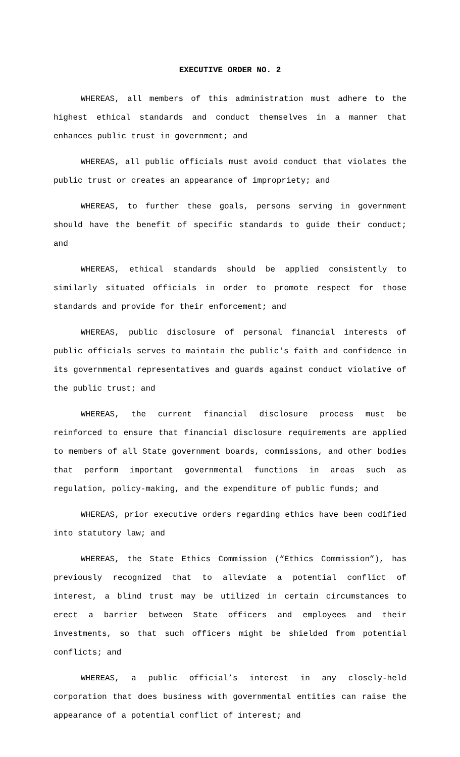EXECUTIVE ORDER NO. 2
WHEREAS, all members of this administration must adhere to the highest ethical standards and conduct themselves in a manner that enhances public trust in government; and
WHEREAS, all public officials must avoid conduct that violates the public trust or creates an appearance of impropriety; and
WHEREAS, to further these goals, persons serving in government should have the benefit of specific standards to guide their conduct; and
WHEREAS, ethical standards should be applied consistently to similarly situated officials in order to promote respect for those standards and provide for their enforcement; and
WHEREAS, public disclosure of personal financial interests of public officials serves to maintain the public's faith and confidence in its governmental representatives and guards against conduct violative of the public trust; and
WHEREAS, the current financial disclosure process must be reinforced to ensure that financial disclosure requirements are applied to members of all State government boards, commissions, and other bodies that perform important governmental functions in areas such as regulation, policy-making, and the expenditure of public funds; and
WHEREAS, prior executive orders regarding ethics have been codified into statutory law; and
WHEREAS, the State Ethics Commission (“Ethics Commission”), has previously recognized that to alleviate a potential conflict of interest, a blind trust may be utilized in certain circumstances to erect a barrier between State officers and employees and their investments, so that such officers might be shielded from potential conflicts; and
WHEREAS, a public official’s interest in any closely-held corporation that does business with governmental entities can raise the appearance of a potential conflict of interest; and